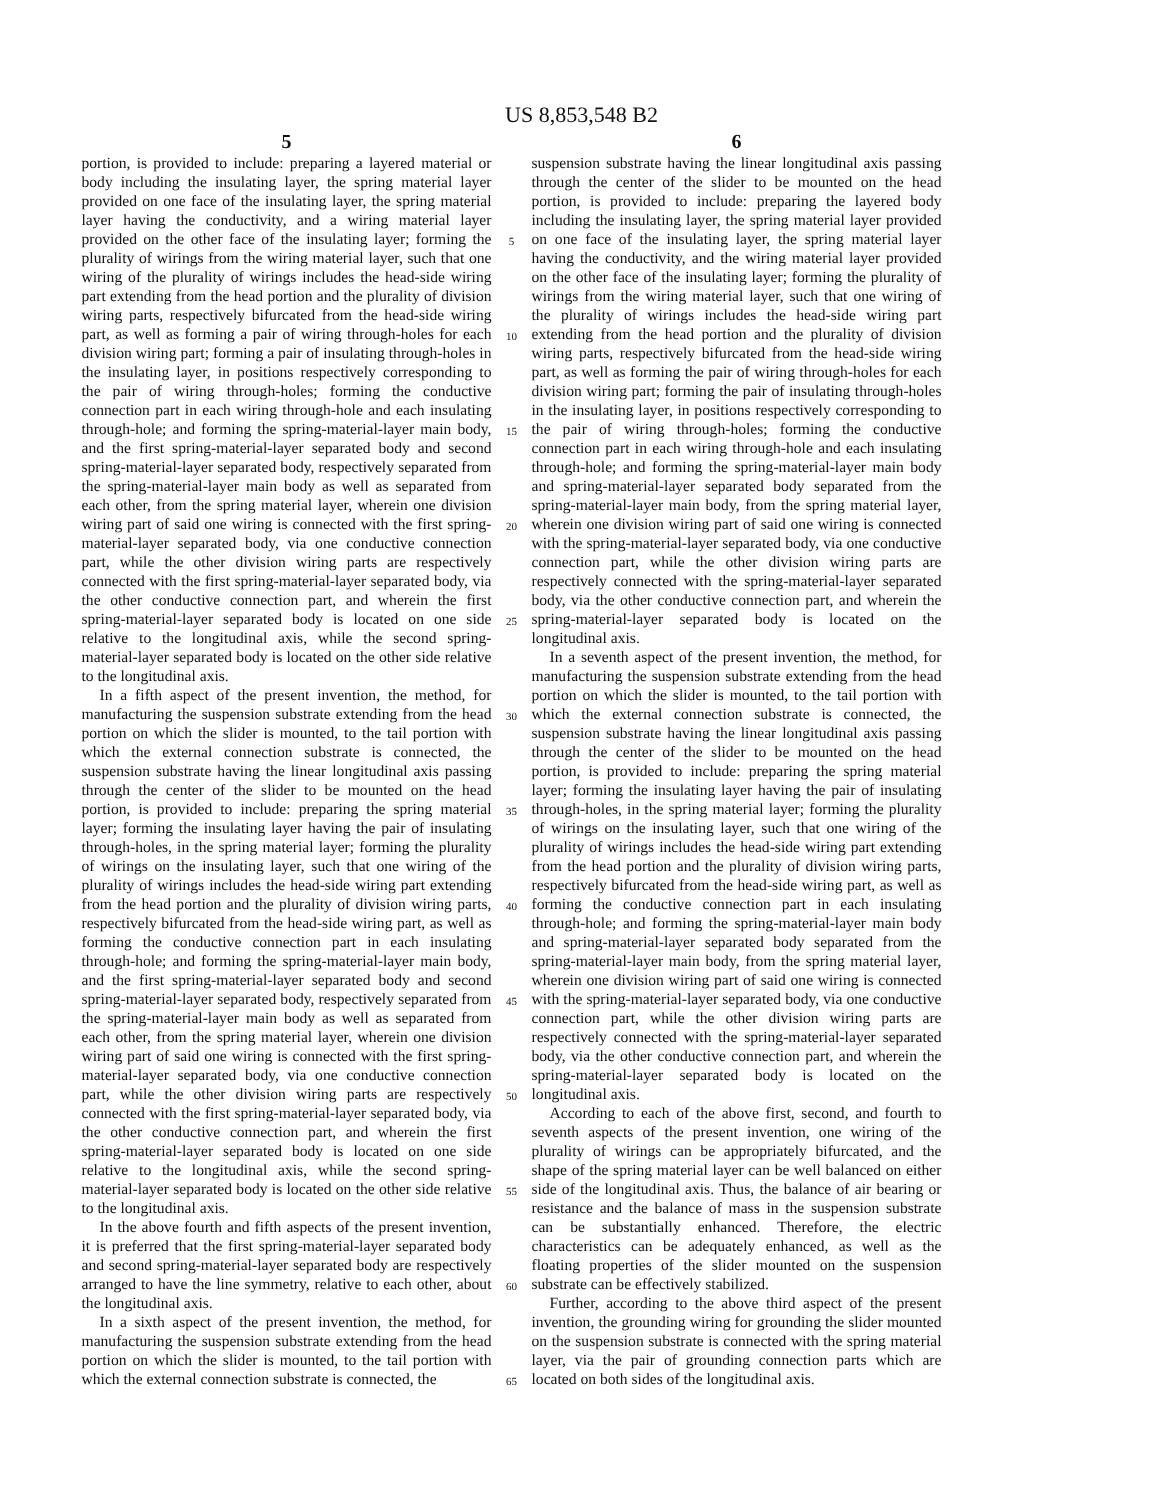US 8,853,548 B2
5
portion, is provided to include: preparing a layered material or body including the insulating layer, the spring material layer provided on one face of the insulating layer, the spring material layer having the conductivity, and a wiring material layer provided on the other face of the insulating layer; forming the plurality of wirings from the wiring material layer, such that one wiring of the plurality of wirings includes the head-side wiring part extending from the head portion and the plurality of division wiring parts, respectively bifurcated from the head-side wiring part, as well as forming a pair of wiring through-holes for each division wiring part; forming a pair of insulating through-holes in the insulating layer, in positions respectively corresponding to the pair of wiring through-holes; forming the conductive connection part in each wiring through-hole and each insulating through-hole; and forming the spring-material-layer main body, and the first spring-material-layer separated body and second spring-material-layer separated body, respectively separated from the spring-material-layer main body as well as separated from each other, from the spring material layer, wherein one division wiring part of said one wiring is connected with the first spring-material-layer separated body, via one conductive connection part, while the other division wiring parts are respectively connected with the first spring-material-layer separated body, via the other conductive connection part, and wherein the first spring-material-layer separated body is located on one side relative to the longitudinal axis, while the second spring-material-layer separated body is located on the other side relative to the longitudinal axis.
In a fifth aspect of the present invention, the method, for manufacturing the suspension substrate extending from the head portion on which the slider is mounted, to the tail portion with which the external connection substrate is connected, the suspension substrate having the linear longitudinal axis passing through the center of the slider to be mounted on the head portion, is provided to include: preparing the spring material layer; forming the insulating layer having the pair of insulating through-holes, in the spring material layer; forming the plurality of wirings on the insulating layer, such that one wiring of the plurality of wirings includes the head-side wiring part extending from the head portion and the plurality of division wiring parts, respectively bifurcated from the head-side wiring part, as well as forming the conductive connection part in each insulating through-hole; and forming the spring-material-layer main body, and the first spring-material-layer separated body and second spring-material-layer separated body, respectively separated from the spring-material-layer main body as well as separated from each other, from the spring material layer, wherein one division wiring part of said one wiring is connected with the first spring-material-layer separated body, via one conductive connection part, while the other division wiring parts are respectively connected with the first spring-material-layer separated body, via the other conductive connection part, and wherein the first spring-material-layer separated body is located on one side relative to the longitudinal axis, while the second spring-material-layer separated body is located on the other side relative to the longitudinal axis.
In the above fourth and fifth aspects of the present invention, it is preferred that the first spring-material-layer separated body and second spring-material-layer separated body are respectively arranged to have the line symmetry, relative to each other, about the longitudinal axis.
In a sixth aspect of the present invention, the method, for manufacturing the suspension substrate extending from the head portion on which the slider is mounted, to the tail portion with which the external connection substrate is connected, the
5
10
15
20
25
30
35
40
45
50
55
60
65
6
suspension substrate having the linear longitudinal axis passing through the center of the slider to be mounted on the head portion, is provided to include: preparing the layered body including the insulating layer, the spring material layer provided on one face of the insulating layer, the spring material layer having the conductivity, and the wiring material layer provided on the other face of the insulating layer; forming the plurality of wirings from the wiring material layer, such that one wiring of the plurality of wirings includes the head-side wiring part extending from the head portion and the plurality of division wiring parts, respectively bifurcated from the head-side wiring part, as well as forming the pair of wiring through-holes for each division wiring part; forming the pair of insulating through-holes in the insulating layer, in positions respectively corresponding to the pair of wiring through-holes; forming the conductive connection part in each wiring through-hole and each insulating through-hole; and forming the spring-material-layer main body and spring-material-layer separated body separated from the spring-material-layer main body, from the spring material layer, wherein one division wiring part of said one wiring is connected with the spring-material-layer separated body, via one conductive connection part, while the other division wiring parts are respectively connected with the spring-material-layer separated body, via the other conductive connection part, and wherein the spring-material-layer separated body is located on the longitudinal axis.
In a seventh aspect of the present invention, the method, for manufacturing the suspension substrate extending from the head portion on which the slider is mounted, to the tail portion with which the external connection substrate is connected, the suspension substrate having the linear longitudinal axis passing through the center of the slider to be mounted on the head portion, is provided to include: preparing the spring material layer; forming the insulating layer having the pair of insulating through-holes, in the spring material layer; forming the plurality of wirings on the insulating layer, such that one wiring of the plurality of wirings includes the head-side wiring part extending from the head portion and the plurality of division wiring parts, respectively bifurcated from the head-side wiring part, as well as forming the conductive connection part in each insulating through-hole; and forming the spring-material-layer main body and spring-material-layer separated body separated from the spring-material-layer main body, from the spring material layer, wherein one division wiring part of said one wiring is connected with the spring-material-layer separated body, via one conductive connection part, while the other division wiring parts are respectively connected with the spring-material-layer separated body, via the other conductive connection part, and wherein the spring-material-layer separated body is located on the longitudinal axis.
According to each of the above first, second, and fourth to seventh aspects of the present invention, one wiring of the plurality of wirings can be appropriately bifurcated, and the shape of the spring material layer can be well balanced on either side of the longitudinal axis. Thus, the balance of air bearing or resistance and the balance of mass in the suspension substrate can be substantially enhanced. Therefore, the electric characteristics can be adequately enhanced, as well as the floating properties of the slider mounted on the suspension substrate can be effectively stabilized.
Further, according to the above third aspect of the present invention, the grounding wiring for grounding the slider mounted on the suspension substrate is connected with the spring material layer, via the pair of grounding connection parts which are located on both sides of the longitudinal axis.